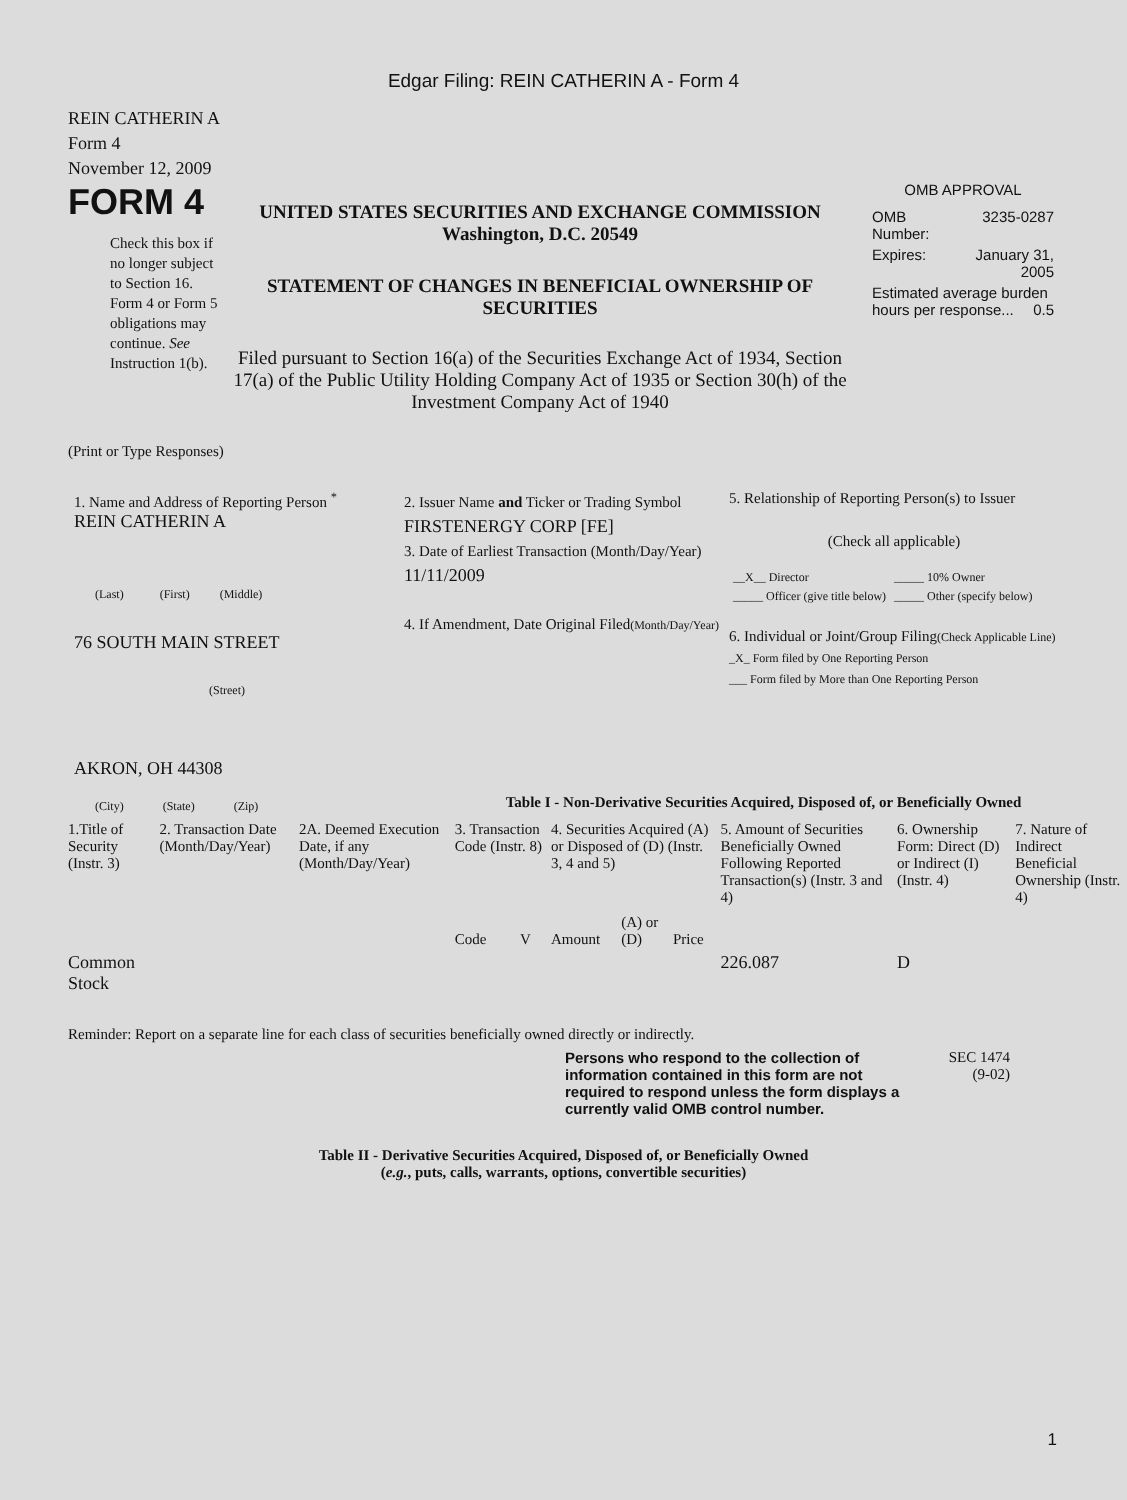Edgar Filing: REIN CATHERIN A - Form 4
REIN CATHERIN A
Form 4
November 12, 2009
FORM 4
Check this box if no longer subject to Section 16. Form 4 or Form 5 obligations may continue. See Instruction 1(b).
UNITED STATES SECURITIES AND EXCHANGE COMMISSION
Washington, D.C. 20549
STATEMENT OF CHANGES IN BENEFICIAL OWNERSHIP OF SECURITIES
Filed pursuant to Section 16(a) of the Securities Exchange Act of 1934, Section 17(a) of the Public Utility Holding Company Act of 1935 or Section 30(h) of the Investment Company Act of 1940
OMB APPROVAL
| OMB Number: | 3235-0287 |
| Expires: | January 31, 2005 |
| Estimated average burden hours per response... 0.5 | |
(Print or Type Responses)
1. Name and Address of Reporting Person <sup>*</sup>
REIN CATHERIN A
(Last) (First) (Middle)
76 SOUTH MAIN STREET
(Street)
AKRON, OH 44308
(City) (State) (Zip)
2. Issuer Name and Ticker or Trading Symbol
FIRSTENERGY CORP [FE]
3. Date of Earliest Transaction (Month/Day/Year)
11/11/2009
4. If Amendment, Date Original Filed(Month/Day/Year)
5. Relationship of Reporting Person(s) to Issuer
(Check all applicable)
| __X__ Director | _____ 10% Owner |
| _____ Officer (give title below) | _____ Other (specify below) |
6. Individual or Joint/Group Filing(Check Applicable Line)
_X_ Form filed by One Reporting Person
___ Form filed by More than One Reporting Person
Table I - Non-Derivative Securities Acquired, Disposed of, or Beneficially Owned
| 1.Title of Security (Instr. 3) | 2. Transaction Date (Month/Day/Year) | 2A. Deemed Execution Date, if any (Month/Day/Year) | 3. Transaction Code (Instr. 8) | | 4. Securities Acquired (A) or Disposed of (D) (Instr. 3, 4 and 5) | | | 5. Amount of Securities Beneficially Owned Following Reported Transaction(s) (Instr. 3 and 4) | 6. Ownership Form: Direct (D) or Indirect (I) (Instr. 4) | 7. Nature of Indirect Beneficial Ownership (Instr. 4) |
| --- | --- | --- | --- | --- | --- | --- | --- | --- | --- | --- |
| | | | Code | V | Amount | (A) or (D) | Price | | | |
| Common Stock | | | | | | | | 226.087 | D | |
Reminder: Report on a separate line for each class of securities beneficially owned directly or indirectly.
Persons who respond to the collection of information contained in this form are not required to respond unless the form displays a currently valid OMB control number.
SEC 1474
(9-02)
Table II - Derivative Securities Acquired, Disposed of, or Beneficially Owned
(e.g., puts, calls, warrants, options, convertible securities)
1